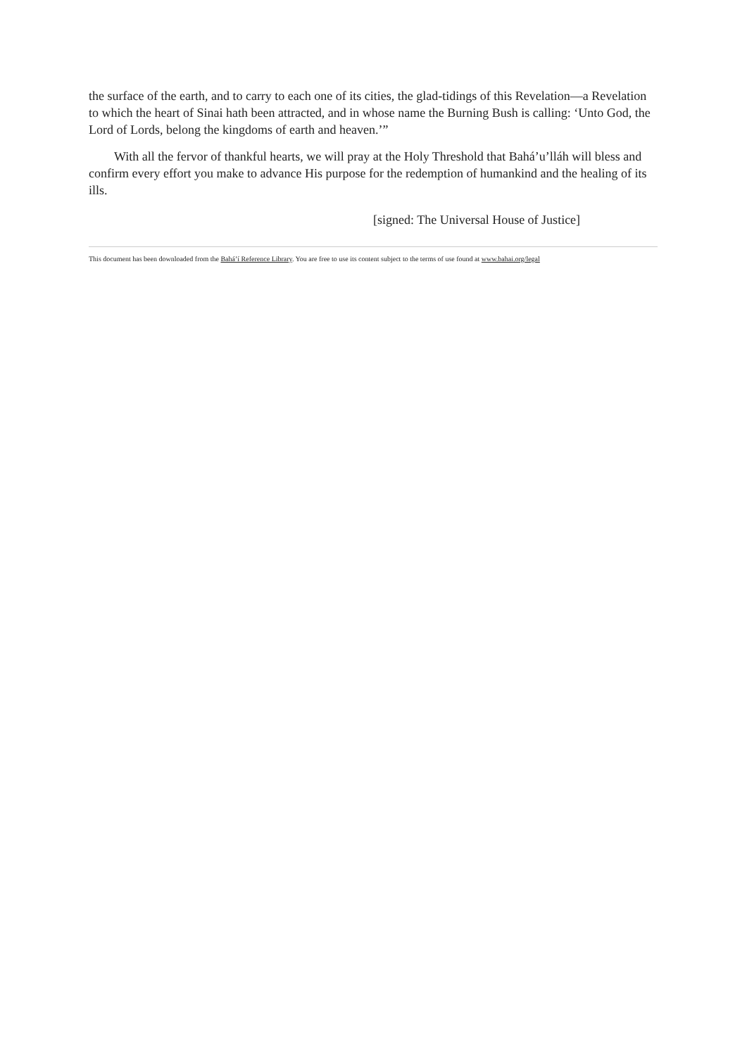the surface of the earth, and to carry to each one of its cities, the glad-tidings of this Revelation—a Revelation to which the heart of Sinai hath been attracted, and in whose name the Burning Bush is calling: ‘Unto God, the Lord of Lords, belong the kingdoms of earth and heaven.’”
With all the fervor of thankful hearts, we will pray at the Holy Threshold that Bahá’u’lláh will bless and confirm every effort you make to advance His purpose for the redemption of humankind and the healing of its ills.
[signed: The Universal House of Justice]
This document has been downloaded from the Bahá’í Reference Library. You are free to use its content subject to the terms of use found at www.bahai.org/legal